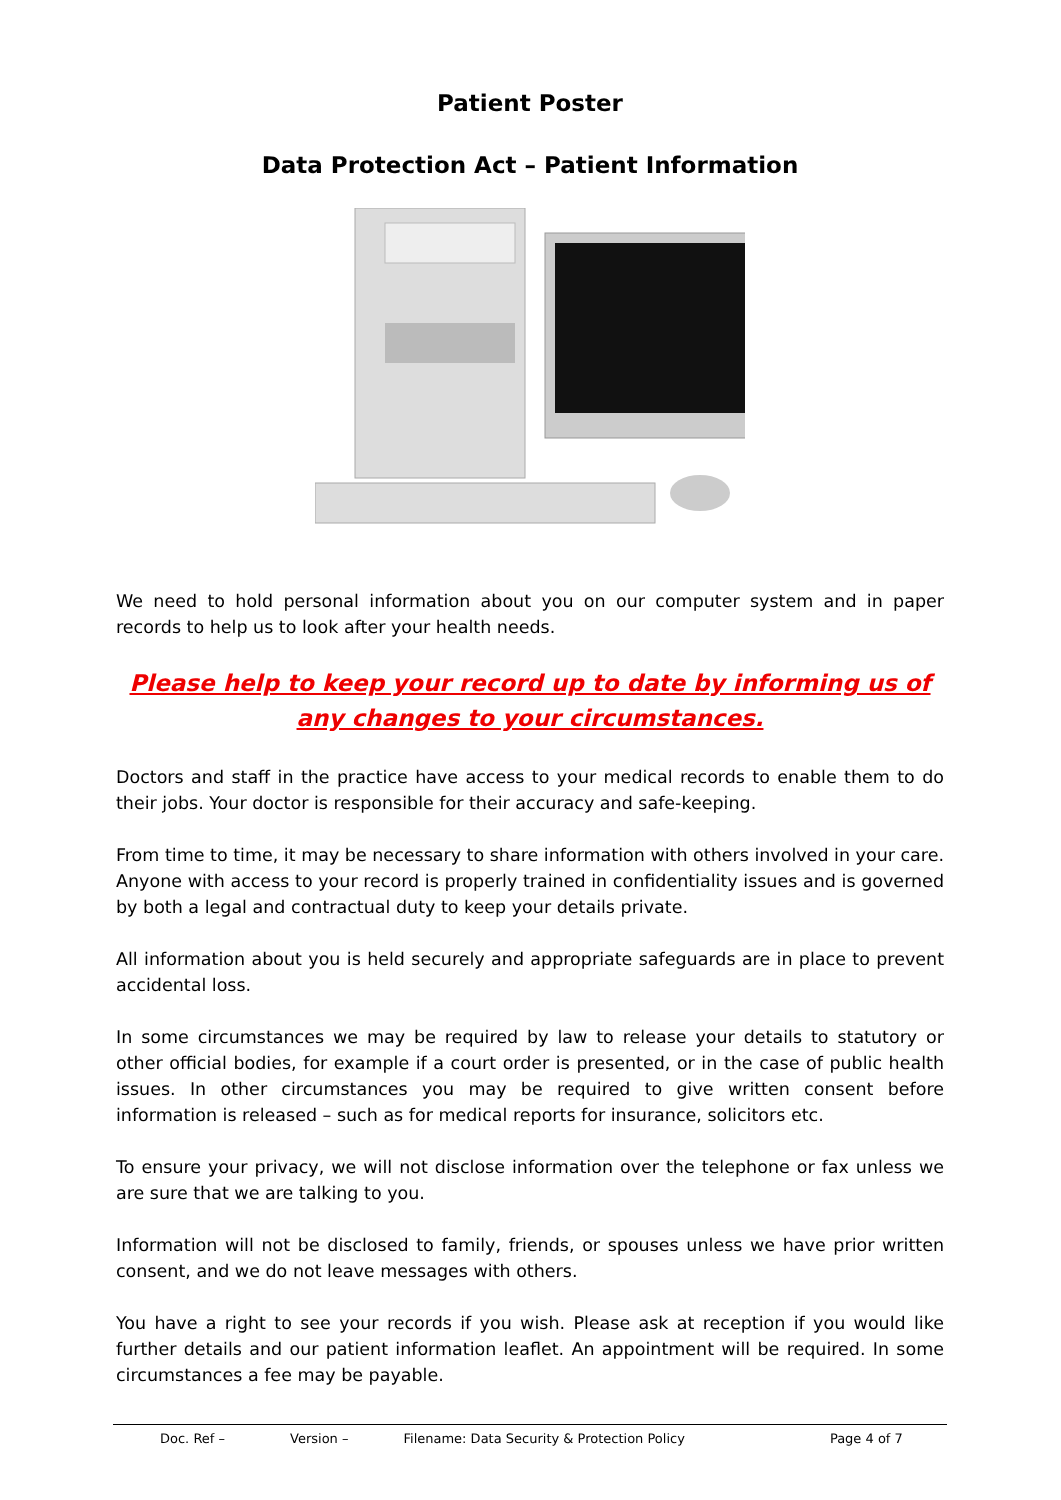Patient Poster
Data Protection Act – Patient Information
We need to hold personal information about you on our computer system and in paper records to help us to look after your health needs.
Please help to keep your record up to date by informing us of any changes to your circumstances.
Doctors and staff in the practice have access to your medical records to enable them to do their jobs. Your doctor is responsible for their accuracy and safe-keeping.
From time to time, it may be necessary to share information with others involved in your care. Anyone with access to your record is properly trained in confidentiality issues and is governed by both a legal and contractual duty to keep your details private.
All information about you is held securely and appropriate safeguards are in place to prevent accidental loss.
In some circumstances we may be required by law to release your details to statutory or other official bodies, for example if a court order is presented, or in the case of public health issues. In other circumstances you may be required to give written consent before information is released – such as for medical reports for insurance, solicitors etc.
To ensure your privacy, we will not disclose information over the telephone or fax unless we are sure that we are talking to you.
Information will not be disclosed to family, friends, or spouses unless we have prior written consent, and we do not leave messages with others.
You have a right to see your records if you wish. Please ask at reception if you would like further details and our patient information leaflet. An appointment will be required. In some circumstances a fee may be payable.
Doc. Ref – Version – Filename: Data Security & Protection Policy Page 4 of 7